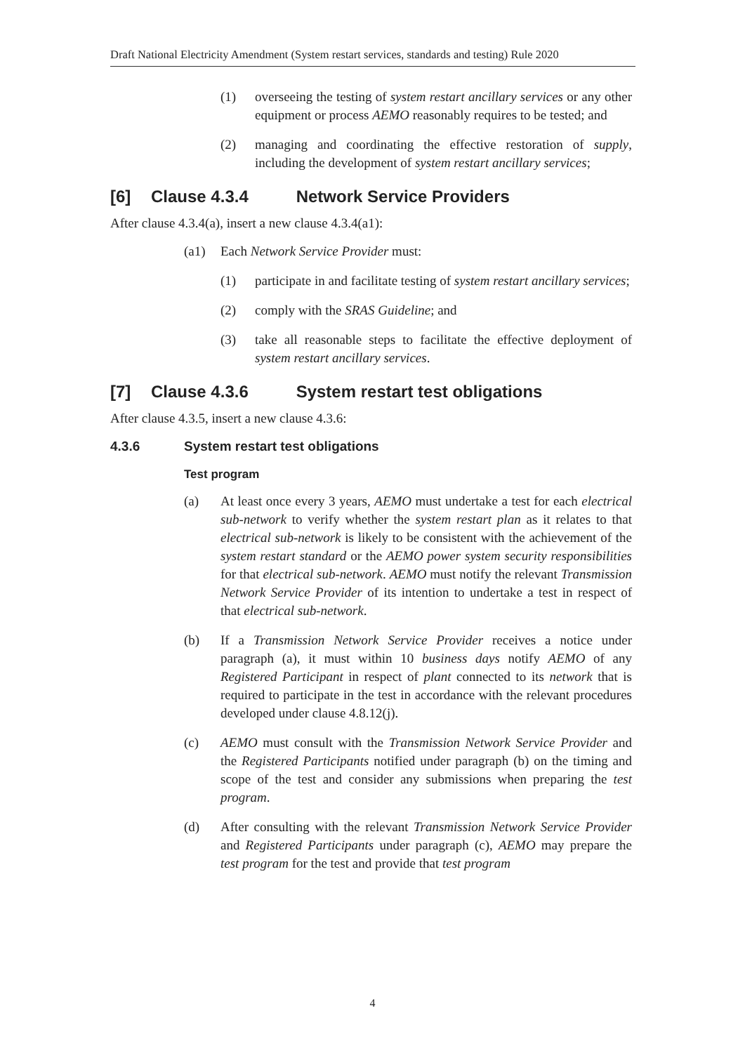Draft National Electricity Amendment (System restart services, standards and testing) Rule 2020
(1) overseeing the testing of system restart ancillary services or any other equipment or process AEMO reasonably requires to be tested; and
(2) managing and coordinating the effective restoration of supply, including the development of system restart ancillary services;
[6] Clause 4.3.4 Network Service Providers
After clause 4.3.4(a), insert a new clause 4.3.4(a1):
(a1) Each Network Service Provider must:
(1) participate in and facilitate testing of system restart ancillary services;
(2) comply with the SRAS Guideline; and
(3) take all reasonable steps to facilitate the effective deployment of system restart ancillary services.
[7] Clause 4.3.6 System restart test obligations
After clause 4.3.5, insert a new clause 4.3.6:
4.3.6 System restart test obligations
Test program
(a) At least once every 3 years, AEMO must undertake a test for each electrical sub-network to verify whether the system restart plan as it relates to that electrical sub-network is likely to be consistent with the achievement of the system restart standard or the AEMO power system security responsibilities for that electrical sub-network. AEMO must notify the relevant Transmission Network Service Provider of its intention to undertake a test in respect of that electrical sub-network.
(b) If a Transmission Network Service Provider receives a notice under paragraph (a), it must within 10 business days notify AEMO of any Registered Participant in respect of plant connected to its network that is required to participate in the test in accordance with the relevant procedures developed under clause 4.8.12(j).
(c) AEMO must consult with the Transmission Network Service Provider and the Registered Participants notified under paragraph (b) on the timing and scope of the test and consider any submissions when preparing the test program.
(d) After consulting with the relevant Transmission Network Service Provider and Registered Participants under paragraph (c), AEMO may prepare the test program for the test and provide that test program
4